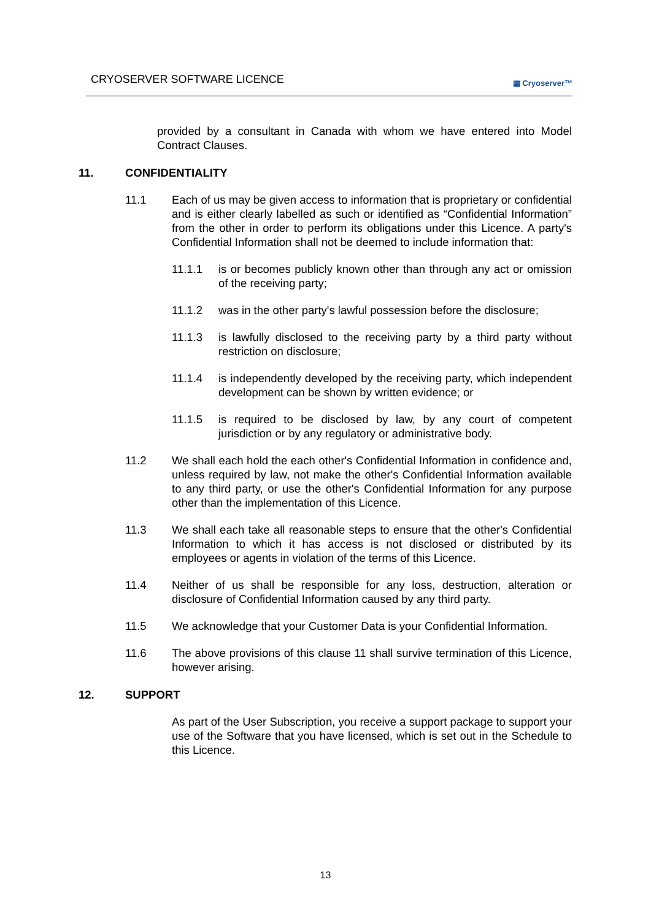CRYOSERVER SOFTWARE LICENCE ▦ Cryoserver™
provided by a consultant in Canada with whom we have entered into Model Contract Clauses.
11. CONFIDENTIALITY
11.1 Each of us may be given access to information that is proprietary or confidential and is either clearly labelled as such or identified as “Confidential Information” from the other in order to perform its obligations under this Licence. A party's Confidential Information shall not be deemed to include information that:
11.1.1 is or becomes publicly known other than through any act or omission of the receiving party;
11.1.2 was in the other party's lawful possession before the disclosure;
11.1.3 is lawfully disclosed to the receiving party by a third party without restriction on disclosure;
11.1.4 is independently developed by the receiving party, which independent development can be shown by written evidence; or
11.1.5 is required to be disclosed by law, by any court of competent jurisdiction or by any regulatory or administrative body.
11.2 We shall each hold the each other's Confidential Information in confidence and, unless required by law, not make the other's Confidential Information available to any third party, or use the other's Confidential Information for any purpose other than the implementation of this Licence.
11.3 We shall each take all reasonable steps to ensure that the other's Confidential Information to which it has access is not disclosed or distributed by its employees or agents in violation of the terms of this Licence.
11.4 Neither of us shall be responsible for any loss, destruction, alteration or disclosure of Confidential Information caused by any third party.
11.5 We acknowledge that your Customer Data is your Confidential Information.
11.6 The above provisions of this clause 11 shall survive termination of this Licence, however arising.
12. SUPPORT
As part of the User Subscription, you receive a support package to support your use of the Software that you have licensed, which is set out in the Schedule to this Licence.
13